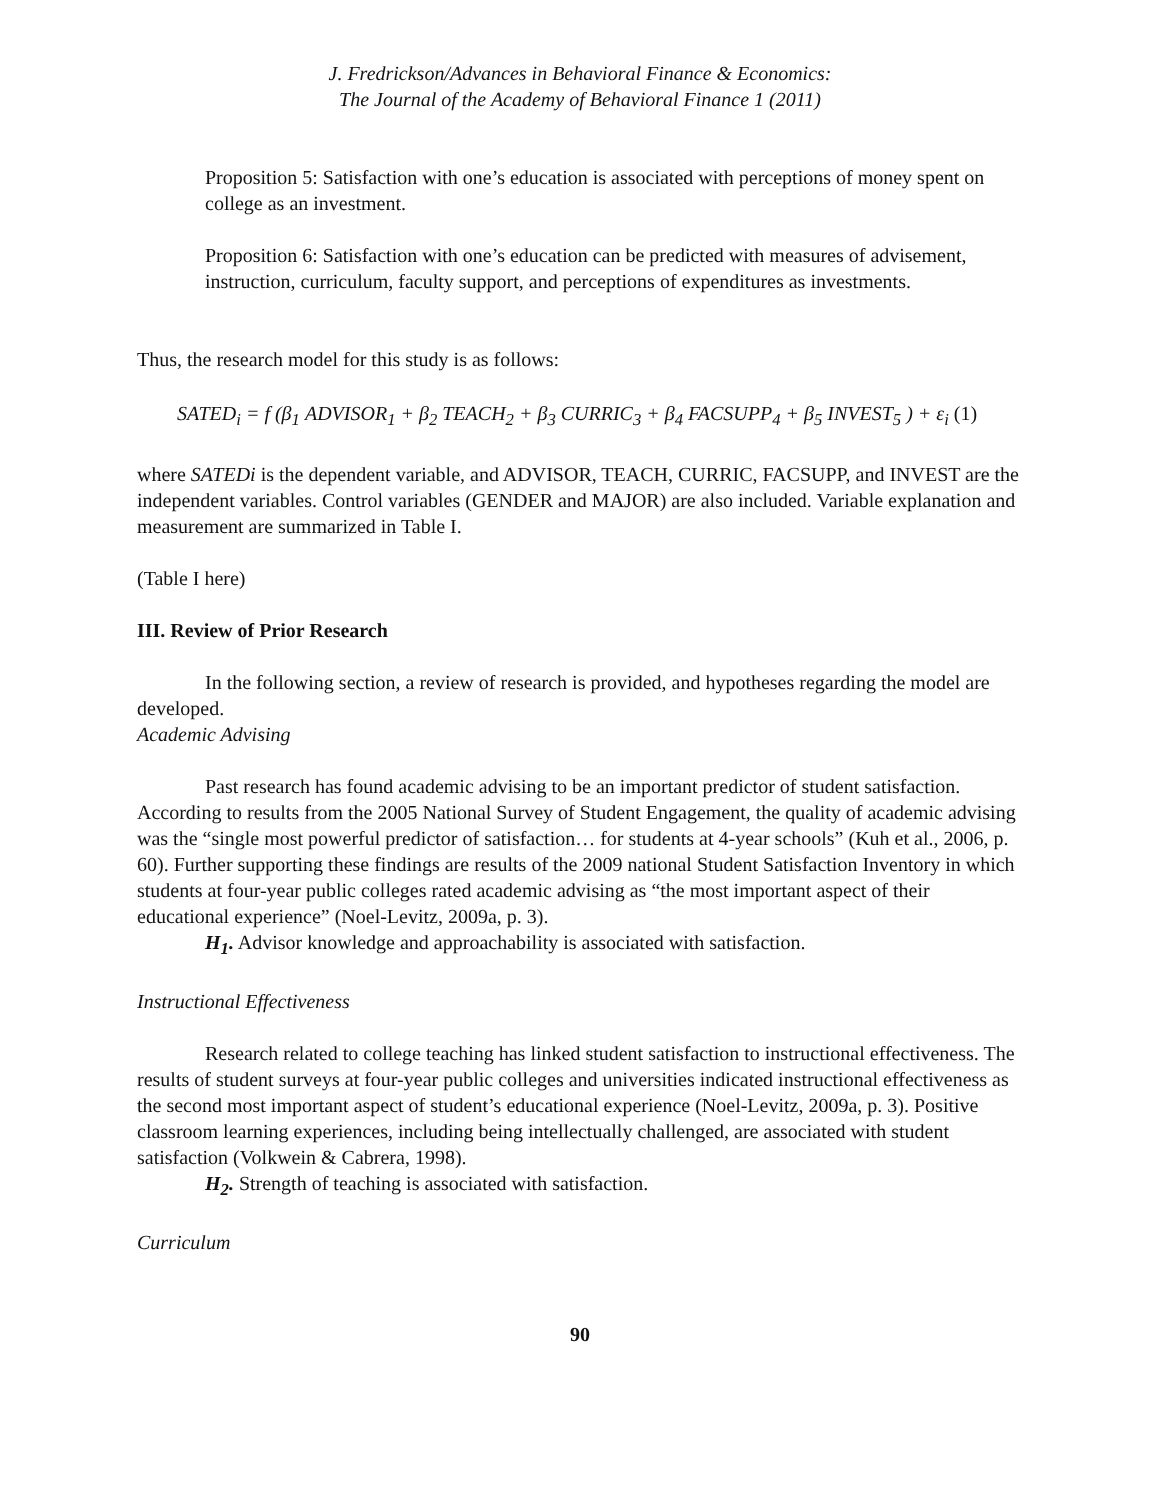J. Fredrickson/Advances in Behavioral Finance & Economics:
The Journal of the Academy of Behavioral Finance 1 (2011)
Proposition 5: Satisfaction with one’s education is associated with perceptions of money spent on college as an investment.
Proposition 6: Satisfaction with one’s education can be predicted with measures of advisement, instruction, curriculum, faculty support, and perceptions of expenditures as investments.
Thus, the research model for this study is as follows:
SATED<sub>i</sub> = f (β<sub>1</sub> ADVISOR<sub>1</sub> + β<sub>2</sub> TEACH<sub>2</sub> + β<sub>3</sub> CURRIC<sub>3</sub> + β<sub>4</sub> FACSUPP<sub>4</sub> + β<sub>5</sub> INVEST<sub>5</sub> ) + ε<sub>i</sub> (1)
where SATEDi is the dependent variable, and ADVISOR, TEACH, CURRIC, FACSUPP, and INVEST are the independent variables. Control variables (GENDER and MAJOR) are also included. Variable explanation and measurement are summarized in Table I.
(Table I here)
III. Review of Prior Research
In the following section, a review of research is provided, and hypotheses regarding the model are developed.
Academic Advising
Past research has found academic advising to be an important predictor of student satisfaction. According to results from the 2005 National Survey of Student Engagement, the quality of academic advising was the “single most powerful predictor of satisfaction… for students at 4-year schools” (Kuh et al., 2006, p. 60). Further supporting these findings are results of the 2009 national Student Satisfaction Inventory in which students at four-year public colleges rated academic advising as “the most important aspect of their educational experience” (Noel-Levitz, 2009a, p. 3).
H<sub>1</sub>. Advisor knowledge and approachability is associated with satisfaction.
Instructional Effectiveness
Research related to college teaching has linked student satisfaction to instructional effectiveness. The results of student surveys at four-year public colleges and universities indicated instructional effectiveness as the second most important aspect of student’s educational experience (Noel-Levitz, 2009a, p. 3). Positive classroom learning experiences, including being intellectually challenged, are associated with student satisfaction (Volkwein & Cabrera, 1998).
H<sub>2</sub>. Strength of teaching is associated with satisfaction.
Curriculum
90